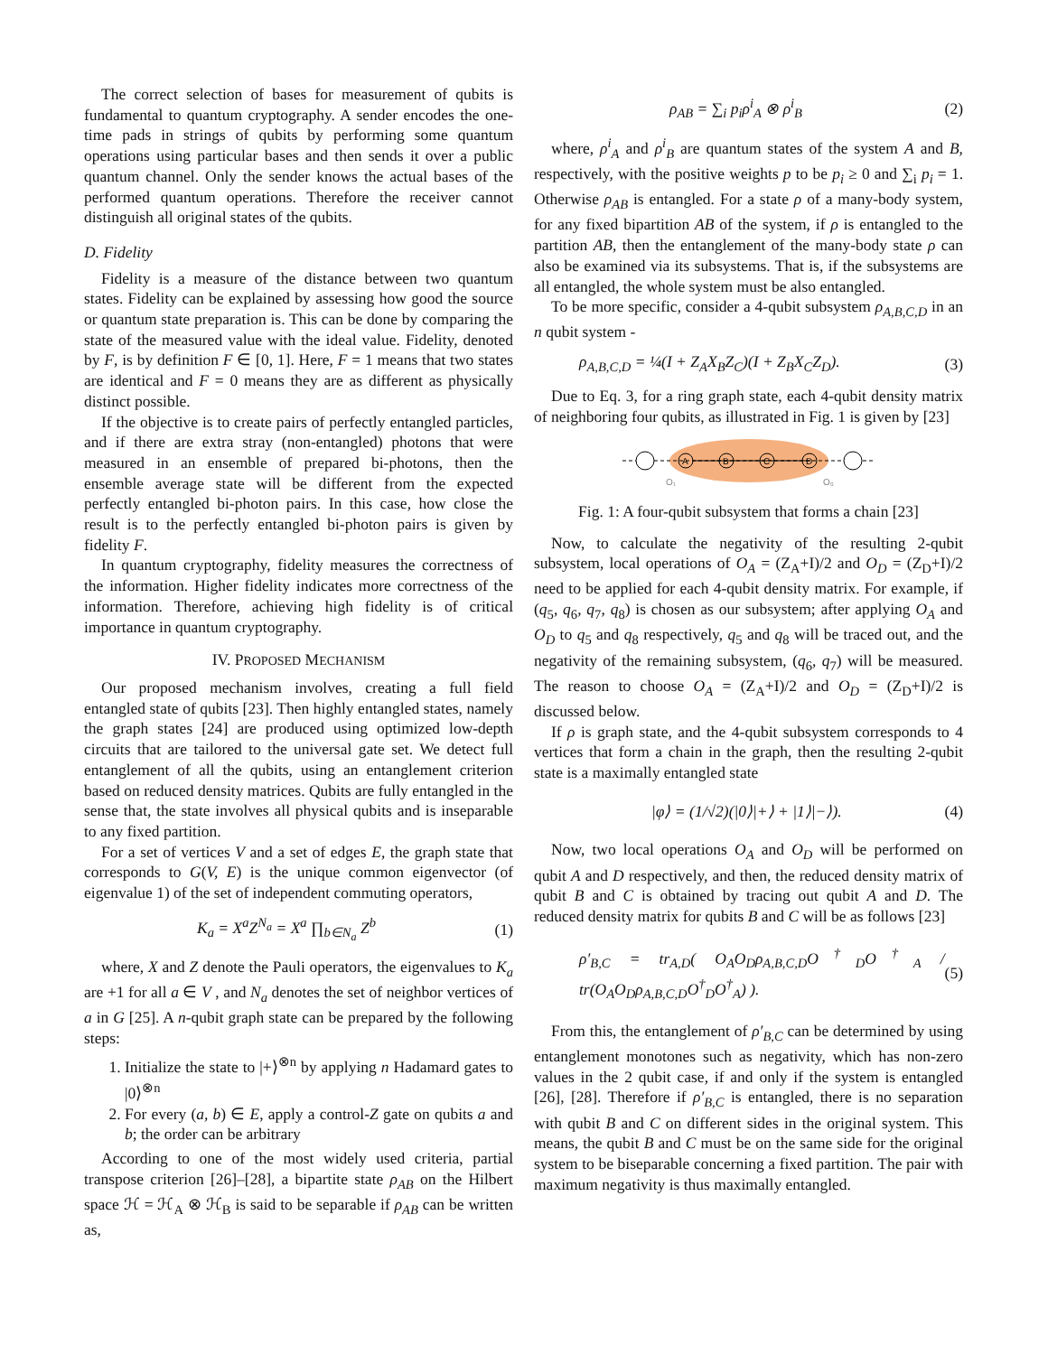The correct selection of bases for measurement of qubits is fundamental to quantum cryptography. A sender encodes the one-time pads in strings of qubits by performing some quantum operations using particular bases and then sends it over a public quantum channel. Only the sender knows the actual bases of the performed quantum operations. Therefore the receiver cannot distinguish all original states of the qubits.
D. Fidelity
Fidelity is a measure of the distance between two quantum states. Fidelity can be explained by assessing how good the source or quantum state preparation is. This can be done by comparing the state of the measured value with the ideal value. Fidelity, denoted by F, is by definition F ∈ [0, 1]. Here, F = 1 means that two states are identical and F = 0 means they are as different as physically distinct possible.
If the objective is to create pairs of perfectly entangled particles, and if there are extra stray (non-entangled) photons that were measured in an ensemble of prepared bi-photons, then the ensemble average state will be different from the expected perfectly entangled bi-photon pairs. In this case, how close the result is to the perfectly entangled bi-photon pairs is given by fidelity F.
In quantum cryptography, fidelity measures the correctness of the information. Higher fidelity indicates more correctness of the information. Therefore, achieving high fidelity is of critical importance in quantum cryptography.
IV. PROPOSED MECHANISM
Our proposed mechanism involves, creating a full field entangled state of qubits [23]. Then highly entangled states, namely the graph states [24] are produced using optimized low-depth circuits that are tailored to the universal gate set. We detect full entanglement of all the qubits, using an entanglement criterion based on reduced density matrices. Qubits are fully entangled in the sense that, the state involves all physical qubits and is inseparable to any fixed partition.
For a set of vertices V and a set of edges E, the graph state that corresponds to G(V, E) is the unique common eigenvector (of eigenvalue 1) of the set of independent commuting operators,
K<sub>a</sub> = X<sup>a</sup>Z<sup>N<sub>a</sub></sup> = X<sup>a</sup> ∏<sub>b∈N<sub>a</sub></sub> Z<sup>b</sup> (1)
where, X and Z denote the Pauli operators, the eigenvalues to K<sub>a</sub> are +1 for all a ∈ V , and N<sub>a</sub> denotes the set of neighbor vertices of a in G [25]. A n-qubit graph state can be prepared by the following steps:
1. Initialize the state to |+⟩<sup>⊗n</sup> by applying n Hadamard gates to |0⟩<sup>⊗n</sup>
2. For every (a, b) ∈ E, apply a control-Z gate on qubits a and b; the order can be arbitrary
According to one of the most widely used criteria, partial transpose criterion [26]–[28], a bipartite state ρ<sub>AB</sub> on the Hilbert space ℋ = ℋ<sub>A</sub> ⊗ ℋ<sub>B</sub> is said to be separable if ρ<sub>AB</sub> can be written as,
ρ<sub>AB</sub> = ∑<sub>i</sub> p<sub>i</sub>ρ<sup>i</sup><sub>A</sub> ⊗ ρ<sup>i</sup><sub>B</sub> (2)
where, ρ<sup>i</sup><sub>A</sub> and ρ<sup>i</sup><sub>B</sub> are quantum states of the system A and B, respectively, with the positive weights p to be p<sub>i</sub> ≥ 0 and ∑<sub>i</sub> p<sub>i</sub> = 1. Otherwise ρ<sub>AB</sub> is entangled. For a state ρ of a many-body system, for any fixed bipartition AB of the system, if ρ is entangled to the partition AB, then the entanglement of the many-body state ρ can also be examined via its subsystems. That is, if the subsystems are all entangled, the whole system must be also entangled.
To be more specific, consider a 4-qubit subsystem ρ<sub>A,B,C,D</sub> in an n qubit system -
ρ<sub>A,B,C,D</sub> = ¼(I + Z<sub>A</sub>X<sub>B</sub>Z<sub>C</sub>)(I + Z<sub>B</sub>X<sub>C</sub>Z<sub>D</sub>). (3)
Due to Eq. 3, for a ring graph state, each 4-qubit density matrix of neighboring four qubits, as illustrated in Fig. 1 is given by [23]
A
B
C
D
O₁
O₀
Fig. 1: A four-qubit subsystem that forms a chain [23]
Now, to calculate the negativity of the resulting 2-qubit subsystem, local operations of O<sub>A</sub> = (Z<sub>A</sub>+I)/2 and O<sub>D</sub> = (Z<sub>D</sub>+I)/2 need to be applied for each 4-qubit density matrix. For example, if (q<sub>5</sub>, q<sub>6</sub>, q<sub>7</sub>, q<sub>8</sub>) is chosen as our subsystem; after applying O<sub>A</sub> and O<sub>D</sub> to q<sub>5</sub> and q<sub>8</sub> respectively, q<sub>5</sub> and q<sub>8</sub> will be traced out, and the negativity of the remaining subsystem, (q<sub>6</sub>, q<sub>7</sub>) will be measured. The reason to choose O<sub>A</sub> = (Z<sub>A</sub>+I)/2 and O<sub>D</sub> = (Z<sub>D</sub>+I)/2 is discussed below.
If ρ is graph state, and the 4-qubit subsystem corresponds to 4 vertices that form a chain in the graph, then the resulting 2-qubit state is a maximally entangled state
|φ⟩ = (1/√2)(|0⟩|+⟩ + |1⟩|−⟩). (4)
Now, two local operations O<sub>A</sub> and O<sub>D</sub> will be performed on qubit A and D respectively, and then, the reduced density matrix of qubit B and C is obtained by tracing out qubit A and D. The reduced density matrix for qubits B and C will be as follows [23]
ρ′<sub>B,C</sub> = tr<sub>A,D</sub>( O<sub>A</sub>O<sub>D</sub>ρ<sub>A,B,C,D</sub>O<sup>†</sup><sub>D</sub>O<sup>†</sup><sub>A</sub> / tr(O<sub>A</sub>O<sub>D</sub>ρ<sub>A,B,C,D</sub>O<sup>†</sup><sub>D</sub>O<sup>†</sup><sub>A</sub>) ). (5)
From this, the entanglement of ρ′<sub>B,C</sub> can be determined by using entanglement monotones such as negativity, which has non-zero values in the 2 qubit case, if and only if the system is entangled [26], [28]. Therefore if ρ′<sub>B,C</sub> is entangled, there is no separation with qubit B and C on different sides in the original system. This means, the qubit B and C must be on the same side for the original system to be biseparable concerning a fixed partition. The pair with maximum negativity is thus maximally entangled.